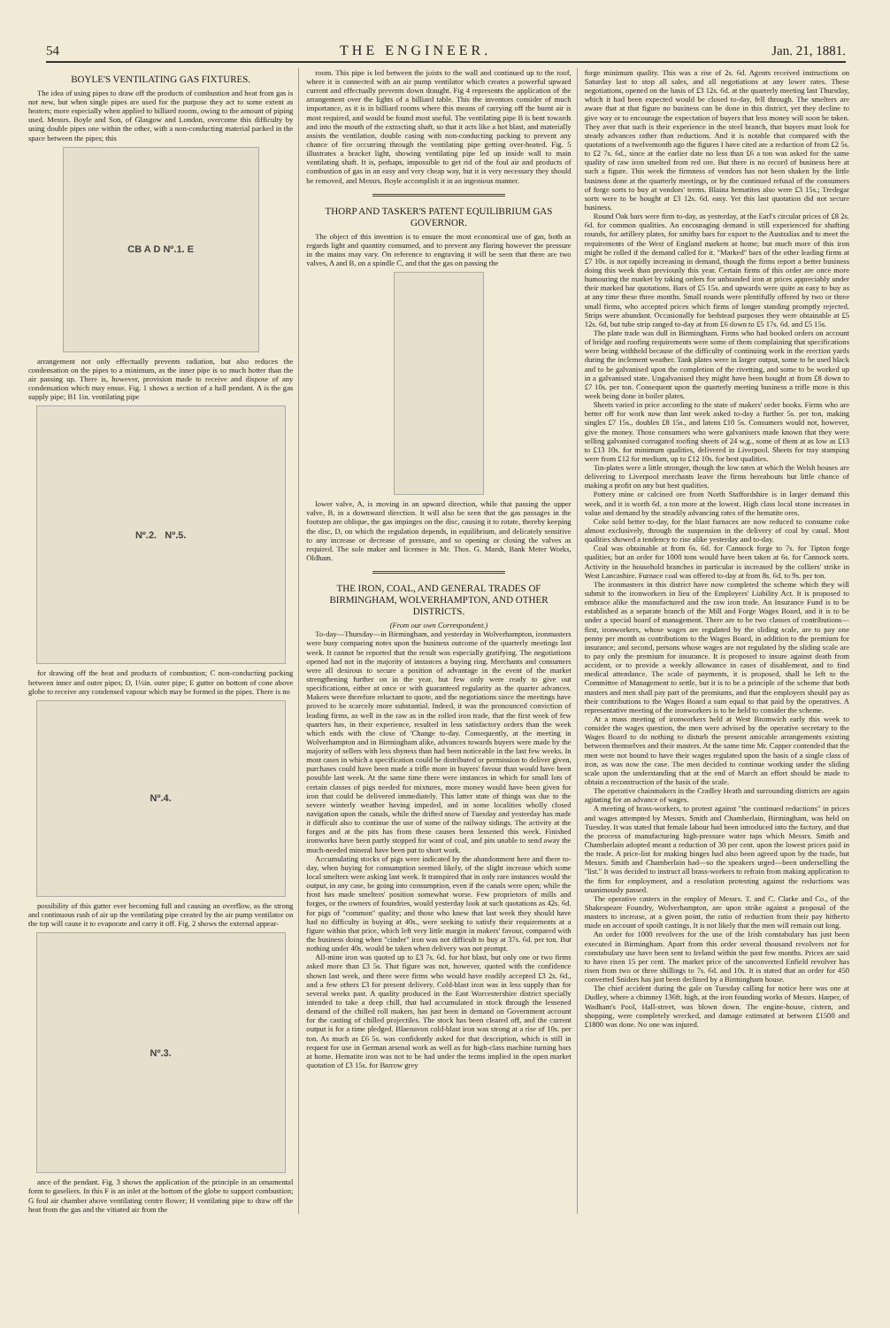54 THE ENGINEER. Jan. 21, 1881.
BOYLE'S VENTILATING GAS FIXTURES.
The idea of using pipes to draw off the products of combustion and heat from gas is not new, but when single pipes are used for the purpose they act to some extent as heaters; more especially when applied to billiard rooms, owing to the amount of piping used. Messrs. Boyle and Son, of Glasgow and London, overcome this difficulty by using double pipes one within the other, with a non-conducting material packed in the space between the pipes; this
CB A D Nº.1. E
arrangement not only effectually prevents radiation, but also reduces the condensation on the pipes to a minimum, as the inner pipe is so much hotter than the air passing up. There is, however, provision made to receive and dispose of any condensation which may ensue. Fig. 1 shows a section of a hall pendant. A is the gas supply pipe; B1 1in. ventilating pipe
Nº.2. Nº.5.
for drawing off the heat and products of combustion; C non-conducting packing between inner and outer pipes; D, 1½in. outer pipe; E gutter on bottom of cone above globe to receive any condensed vapour which may be formed in the pipes. There is no
Nº.4.
possibility of this gutter ever becoming full and causing an overflow, as the strong and continuous rush of air up the ventilating pipe created by the air pump ventilator on the top will cause it to evaporate and carry it off. Fig. 2 shows the external appear-
Nº.3.
ance of the pendant. Fig. 3 shows the application of the principle in an ornamental form to gaseliers. In this F is an inlet at the bottom of the globe to support combustion; G foul air chamber above ventilating centre flower; H ventilating pipe to draw off the heat from the gas and the vitiated air from the
room. This pipe is led between the joists to the wall and continued up to the roof, where it is connected with an air pump ventilator which creates a powerful upward current and effectually prevents down draught. Fig 4 represents the application of the arrangement over the lights of a billiard table. This the inventors consider of much importance, as it is in billiard rooms where this means of carrying off the burnt air is most required, and would be found most useful. The ventilating pipe B is bent towards and into the mouth of the extracting shaft, so that it acts like a hot blast, and materially assists the ventilation, double casing with non-conducting packing to prevent any chance of fire occurring through the ventilating pipe getting over-heated. Fig. 5 illustrates a bracket light, showing ventilating pipe led up inside wall to main ventilating shaft. It is, perhaps, impossible to get rid of the foul air and products of combustion of gas in an easy and very cheap way, but it is very necessary they should be removed, and Messrs. Boyle accomplish it in an ingenious manner.
THORP AND TASKER'S PATENT EQUILIBRIUM GAS GOVERNOR.
The object of this invention is to ensure the most economical use of gas, both as regards light and quantity consumed, and to prevent any flaring however the pressure in the mains may vary. On reference to engraving it will be seen that there are two valves, A and B, on a spindle C, and that the gas on passing the
lower valve, A, is moving in an upward direction, while that passing the upper valve, B, in a downward direction. It will also be seen that the gas passages in the footstep are oblique, the gas impinges on the disc, causing it to rotate, thereby keeping the disc, D, on which the regulation depends, in equilibrium, and delicately sensitive to any increase or decrease of pressure, and so opening or closing the valves as required. The sole maker and licensee is Mr. Thos. G. Marsh, Bank Meter Works, Oldham.
THE IRON, COAL, AND GENERAL TRADES OF BIRMINGHAM, WOLVERHAMPTON, AND OTHER DISTRICTS.
(From our own Correspondent.)
To-day—Thursday—in Birmingham, and yesterday in Wolverhampton, ironmasters were busy comparing notes upon the business outcome of the quarterly meetings last week. It cannot be reported that the result was especially gratifying. The negotiations opened had not in the majority of instances a buying ring. Merchants and consumers were all desirous to secure a position of advantage in the event of the market strengthening further on in the year, but few only were ready to give out specifications, either at once or with guaranteed regularity as the quarter advances. Makers were therefore reluctant to quote, and the negotiations since the meetings have proved to be scarcely more substantial. Indeed, it was the pronounced conviction of leading firms, as well in the raw as in the rolled iron trade, that the first week of few quarters has, in their experience, resulted in less satisfactory orders than the week which ends with the close of 'Change to-day. Consequently, at the meeting in Wolverhampton and in Birmingham alike, advances towards buyers were made by the majority of sellers with less shyness than had been noticeable in the last few weeks. In most cases in which a specification could be distributed or permission to deliver given, purchases could have been made a trifle more in buyers' favour than would have been possible last week. At the same time there were instances in which for small lots of certain classes of pigs needed for mixtures, more money would have been given for iron that could be delivered immediately. This latter state of things was due to the severe winterly weather having impeded, and in some localities wholly closed navigation upon the canals, while the drifted snow of Tuesday and yesterday has made it difficult also to continue the use of some of the railway sidings. The activity at the forges and at the pits has from these causes been lessened this week. Finished ironworks have been partly stopped for want of coal, and pits unable to send away the much-needed mineral have been put to short work.
Accumulating stocks of pigs were indicated by the abandonment here and there to-day, when buying for consumption seemed likely, of the slight increase which some local smelters were asking last week. It transpired that in only rare instances would the output, in any case, be going into consumption, even if the canals were open; while the frost has made smelters' position somewhat worse. Few proprietors of mills and forges, or the owners of foundries, would yesterday look at such quotations as 42s. 6d. for pigs of "common" quality; and those who knew that last week they should have had no difficulty in buying at 40s., were seeking to satisfy their requirements at a figure within that price, which left very little margin in makers' favour, compared with the business doing when "cinder" iron was not difficult to buy at 37s. 6d. per ton. But nothing under 40s. would be taken when delivery was not prompt.
All-mine iron was quoted up to £3 7s. 6d. for hot blast, but only one or two firms asked more than £3 5s. That figure was not, however, quoted with the confidence shown last week, and there were firms who would have readily accepted £3 2s. 6d., and a few others £3 for present delivery. Cold-blast iron was in less supply than for several weeks past. A quality produced in the East Worcestershire district specially intended to take a deep chill, that had accumulated in stock through the lessened demand of the chilled roll makers, has just been in demand on Government account for the casting of chilled projectiles. The stock has been cleared off, and the current output is for a time pledged. Blaenavon cold-blast iron was strong at a rise of 10s. per ton. As much as £6 5s. was confidently asked for that description, which is still in request for use in German arsenal work as well as for high-class machine turning bars at home. Hematite iron was not to be had under the terms implied in the open market quotation of £3 15s. for Barrow grey
forge minimum quality. This was a rise of 2s. 6d. Agents received instructions on Saturday last to stop all sales, and all negotiations at any lower rates. These negotiations, opened on the basis of £3 12s. 6d. at the quarterly meeting last Thursday, which it had been expected would be closed to-day, fell through. The smelters are aware that at that figure no business can be done in this district, yet they decline to give way or to encourage the expectation of buyers that less money will soon be taken. They aver that such is their experience in the steel branch, that buyers must look for steady advances rather than reductions. And it is notable that compared with the quotations of a twelvemonth ago the figures I have cited are a reduction of from £2 5s. to £2 7s. 6d., since at the earlier date no less than £6 a ton was asked for the same quality of raw iron smelted from red ore. But there is no record of business here at such a figure. This week the firmness of vendors has not been shaken by the little business done at the quarterly meetings, or by the continued refusal of the consumers of forge sorts to buy at vendors' terms. Blaina hematites also were £3 15s.; Tredegar sorts were to be bought at £3 12s. 6d. easy. Yet this last quotation did not secure business.
Round Oak bars were firm to-day, as yesterday, at the Earl's circular prices of £8 2s. 6d. for common qualities. An encouraging demand is still experienced for shafting rounds, for artillery plates, for smithy bars for export to the Australias and to meet the requirements of the West of England markets at home; but much more of this iron might be rolled if the demand called for it. "Marked" bars of the other leading firms at £7 10s. is not rapidly increasing in demand, though the firms report a better business doing this week than previously this year. Certain firms of this order are once more humouring the market by taking orders for unbranded iron at prices appreciably under their marked bar quotations. Bars of £5 15s. and upwards were quite as easy to buy as at any time these three months. Small rounds were plentifully offered by two or three small firms, who accepted prices which firms of longer standing promptly rejected. Strips were abundant. Occasionally for bedstead purposes they were obtainable at £5 12s. 6d, but tube strip ranged to-day at from £6 down to £5 17s. 6d. and £5 15s.
The plate trade was dull in Birmingham. Firms who had booked orders on account of bridge and roofing requirements were some of them complaining that specifications were being withheld because of the difficulty of continuing work in the erection yards during the inclement weather. Tank plates were in larger output, some to be used black and to be galvanised upon the completion of the rivetting, and some to be worked up in a galvanised state. Ungalvanised they might have been bought at from £8 down to £7 10s. per ton. Consequent upon the quarterly meeting business a trifle more is this week being done in boiler plates.
Sheets varied in price according to the state of makers' order books. Firms who are better off for work now than last week asked to-day a further 5s. per ton, making singles £7 15s., doubles £8 15s., and latens £10 5s. Consumers would not, however, give the money. Those consumers who were galvanisers made known that they were selling galvanised corrugated roofing sheets of 24 w.g., some of them at as low as £13 to £13 10s. for minimum qualities, delivered in Liverpool. Sheets for tray stamping were from £12 for medium, up to £12 10s. for best qualities.
Tin-plates were a little stronger, though the low rates at which the Welsh houses are delivering to Liverpool merchants leave the firms hereabouts but little chance of making a profit on any but best qualities.
Pottery mine or calcined ore from North Staffordshire is in larger demand this week, and it is worth 6d. a ton more at the lowest. High class local stone increases in value and demand by the steadily advancing rates of the hematite ores.
Coke sold better to-day, for the blast furnaces are now reduced to consume coke almost exclusively, through the suspension in the delivery of coal by canal. Most qualities showed a tendency to rise alike yesterday and to-day.
Coal was obtainable at from 6s. 6d. for Cannock forge to 7s. for Tipton forge qualities; but an order for 1000 tons would have been taken at 6s. for Cannock sorts. Activity in the household branches in particular is increased by the colliers' strike in West Lancashire. Furnace coal was offered to-day at from 8s. 6d. to 9s. per ton.
The ironmasters in this district have now completed the scheme which they will submit to the ironworkers in lieu of the Employers' Liability Act. It is proposed to embrace alike the manufactured and the raw iron trade. An Insurance Fund is to be established as a separate branch of the Mill and Forge Wages Board, and it is to be under a special board of management. There are to be two classes of contributions—first, ironworkers, whose wages are regulated by the sliding scale, are to pay one penny per month as contributions to the Wages Board, in addition to the premium for insurance; and second, persons whose wages are not regulated by the sliding scale are to pay only the premium for insurance. It is proposed to insure against death from accident, or to provide a weekly allowance in cases of disablement, and to find medical attendance. The scale of payments, it is proposed, shall be left to the Committee of Management to settle, but it is to be a principle of the scheme that both masters and men shall pay part of the premiums, and that the employers should pay as their contributions to the Wages Board a sum equal to that paid by the operatives. A representative meeting of the ironworkers is to be held to consider the scheme.
At a mass meeting of ironworkers held at West Bromwich early this week to consider the wages question, the men were advised by the operative secretary to the Wages Board to do nothing to disturb the present amicable arrangements existing between themselves and their masters. At the same time Mr. Capper contended that the men were not bound to have their wages regulated upon the basis of a single class of iron, as was now the case. The men decided to continue working under the sliding scale upon the understanding that at the end of March an effort should be made to obtain a reconstruction of the basis of the scale.
The operative chainmakers in the Cradley Heath and surrounding districts are again agitating for an advance of wages.
A meeting of brass-workers, to protest against "the continued reductions" in prices and wages attempted by Messrs. Smith and Chamberlain, Birmingham, was held on Tuesday. It was stated that female labour had been introduced into the factory, and that the process of manufacturing high-pressure water taps which Messrs. Smith and Chamberlain adopted meant a reduction of 30 per cent. upon the lowest prices paid in the trade. A price-list for making hinges had also been agreed upon by the trade, but Messrs. Smith and Chamberlain had—so the speakers urged—been underselling the "list." It was decided to instruct all brass-workers to refrain from making application to the firm for employment, and a resolution protesting against the reductions was unanimously passed.
The operative casters in the employ of Messrs. T. and C. Clarke and Co., of the Shakespeare Foundry, Wolverhampton, are upon strike against a proposal of the masters to increase, at a given point, the ratio of reduction from their pay hitherto made on account of spoilt castings. It is not likely that the men will remain out long.
An order for 1000 revolvers for the use of the Irish constabulary has just been executed in Birmingham. Apart from this order several thousand revolvers not for constabulary use have been sent to Ireland within the past few months. Prices are said to have risen 15 per cent. The market price of the unconverted Enfield revolver has risen from two or three shillings to 7s. 6d. and 10s. It is stated that an order for 450 converted Sniders has just been declined by a Birmingham house.
The chief accident during the gale on Tuesday calling for notice here was one at Dudley, where a chimney 136ft. high, at the iron founding works of Messrs. Harper, of Wadham's Pool, Hall-street, was blown down. The engine-house, cistern, and shopping, were completely wrecked, and damage estimated at between £1500 and £1800 was done. No one was injured.